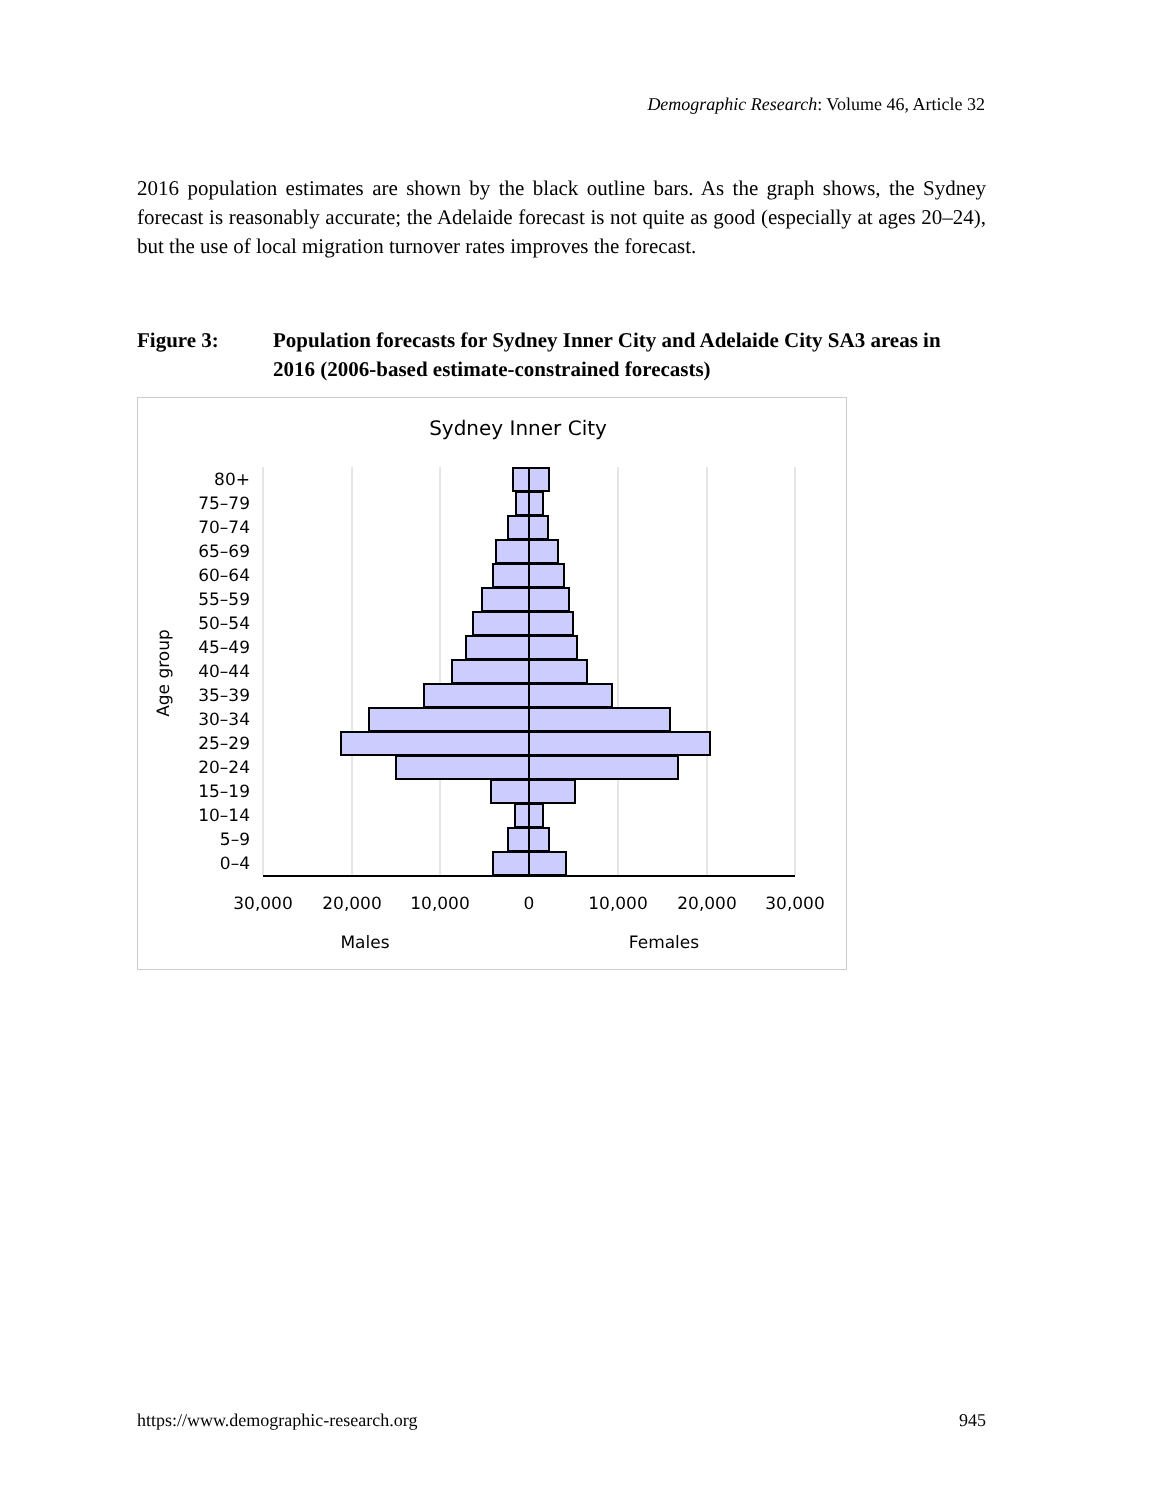Demographic Research: Volume 46, Article 32
2016 population estimates are shown by the black outline bars. As the graph shows, the Sydney forecast is reasonably accurate; the Adelaide forecast is not quite as good (especially at ages 20–24), but the use of local migration turnover rates improves the forecast.
Figure 3: Population forecasts for Sydney Inner City and Adelaide City SA3 areas in 2016 (2006-based estimate-constrained forecasts)
Sydney Inner City
80+
75–79
70–74
65–69
60–64
55–59
50–54
45–49
40–44
35–39
30–34
25–29
20–24
15–19
10–14
5–9
0–4
Age group
30,000
20,000
10,000
0
10,000
20,000
30,000
Males
Females
https://www.demographic-research.org 945